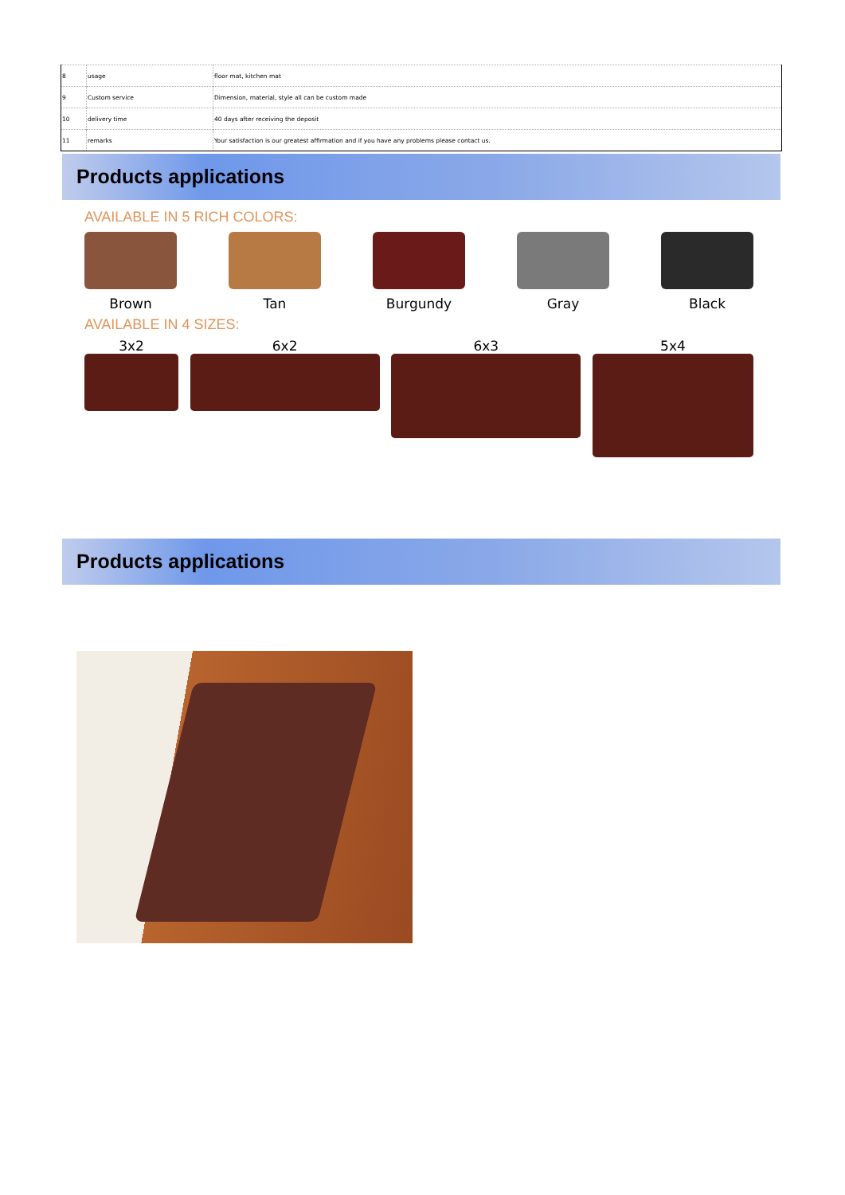| 8 | usage | floor mat, kitchen mat |
| 9 | Custom service | Dimension, material, style all can be custom made |
| 10 | delivery time | 40 days after receiving the deposit |
| 11 | remarks | Your satisfaction is our greatest affirmation and if you have any problems please contact us. |
Products applications
AVAILABLE IN 5 RICH COLORS:
Brown Tan Burgundy Gray Black
AVAILABLE IN 4 SIZES:
3x2 6x2 6x3 5x4
Products applications